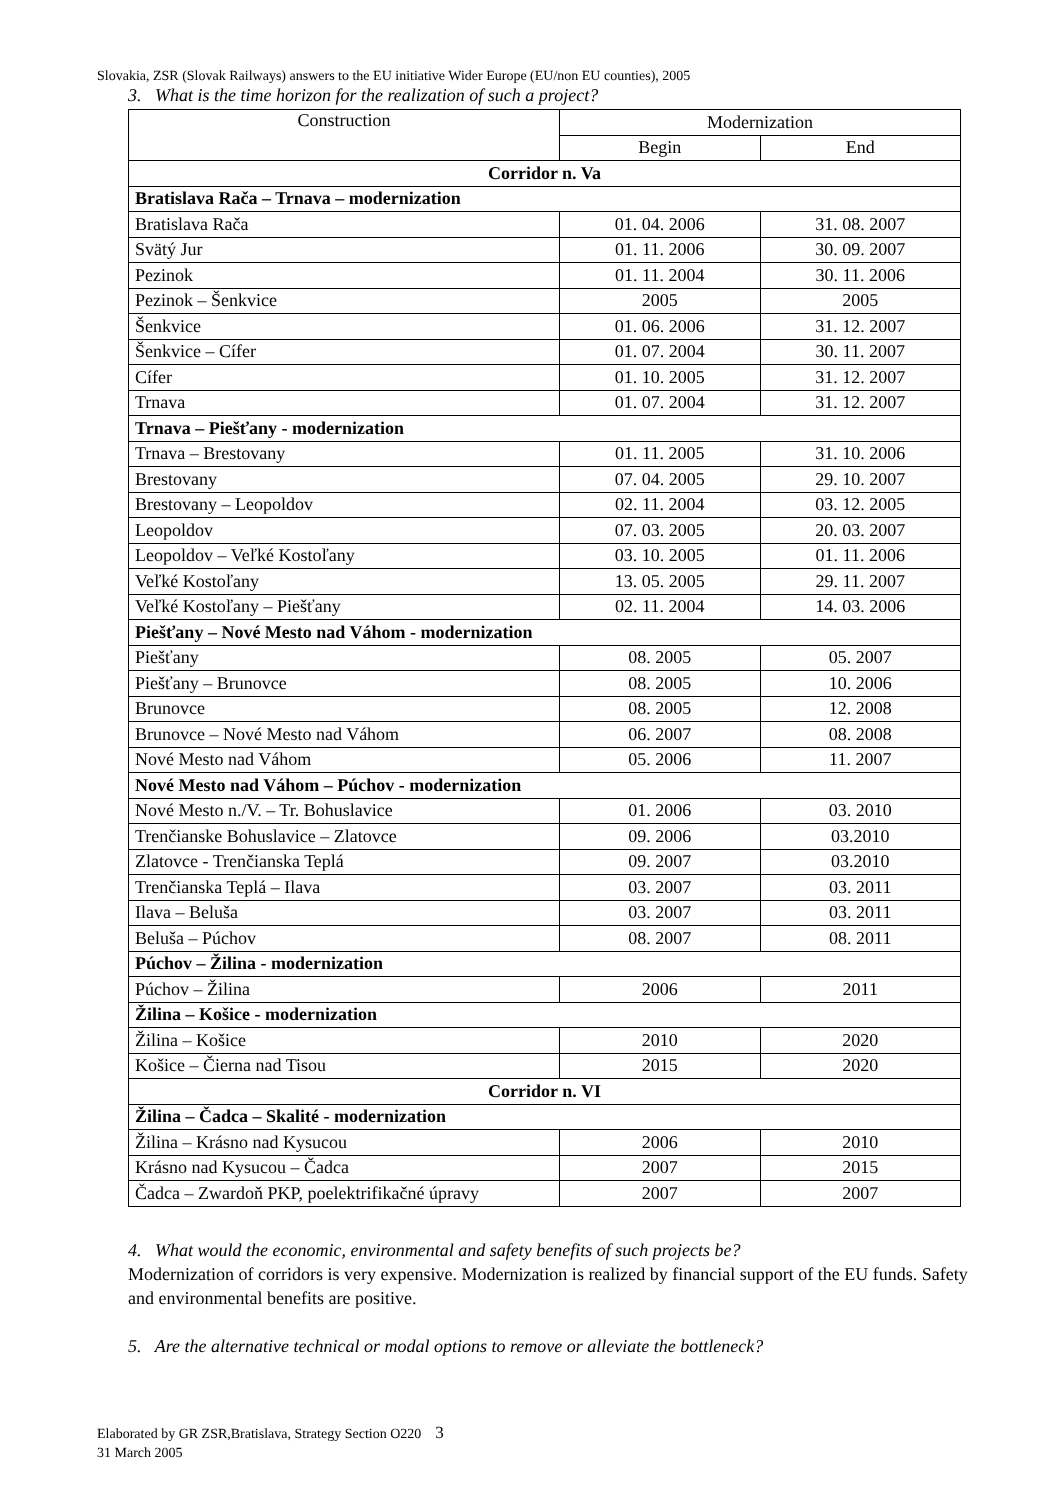Slovakia, ZSR (Slovak Railways) answers to the EU initiative Wider Europe (EU/non EU counties), 2005
3. What is the time horizon for the realization of such a project?
| Construction | Modernization | |
| --- | --- | --- |
| | Begin | End |
| Corridor n. Va | | |
| Bratislava Rača – Trnava – modernization | | |
| Bratislava Rača | 01. 04. 2006 | 31. 08. 2007 |
| Svätý Jur | 01. 11. 2006 | 30. 09. 2007 |
| Pezinok | 01. 11. 2004 | 30. 11. 2006 |
| Pezinok – Šenkvice | 2005 | 2005 |
| Šenkvice | 01. 06. 2006 | 31. 12. 2007 |
| Šenkvice – Cífer | 01. 07. 2004 | 30. 11. 2007 |
| Cífer | 01. 10. 2005 | 31. 12. 2007 |
| Trnava | 01. 07. 2004 | 31. 12. 2007 |
| Trnava – Piešťany - modernization | | |
| Trnava – Brestovany | 01. 11. 2005 | 31. 10. 2006 |
| Brestovany | 07. 04. 2005 | 29. 10. 2007 |
| Brestovany – Leopoldov | 02. 11. 2004 | 03. 12. 2005 |
| Leopoldov | 07. 03. 2005 | 20. 03. 2007 |
| Leopoldov – Veľké Kostoľany | 03. 10. 2005 | 01. 11. 2006 |
| Veľké Kostoľany | 13. 05. 2005 | 29. 11. 2007 |
| Veľké Kostoľany – Piešťany | 02. 11. 2004 | 14. 03. 2006 |
| Piešťany – Nové Mesto nad Váhom - modernization | | |
| Piešťany | 08. 2005 | 05. 2007 |
| Piešťany – Brunovce | 08. 2005 | 10. 2006 |
| Brunovce | 08. 2005 | 12. 2008 |
| Brunovce – Nové Mesto nad Váhom | 06. 2007 | 08. 2008 |
| Nové Mesto nad Váhom | 05. 2006 | 11. 2007 |
| Nové Mesto nad Váhom – Púchov - modernization | | |
| Nové Mesto n./V. – Tr. Bohuslavice | 01. 2006 | 03. 2010 |
| Trenčianske Bohuslavice – Zlatovce | 09. 2006 | 03.2010 |
| Zlatovce - Trenčianska Teplá | 09. 2007 | 03.2010 |
| Trenčianska Teplá – Ilava | 03. 2007 | 03. 2011 |
| Ilava – Beluša | 03. 2007 | 03. 2011 |
| Beluša – Púchov | 08. 2007 | 08. 2011 |
| Púchov – Žilina - modernization | | |
| Púchov – Žilina | 2006 | 2011 |
| Žilina – Košice - modernization | | |
| Žilina – Košice | 2010 | 2020 |
| Košice – Čierna nad Tisou | 2015 | 2020 |
| Corridor n. VI | | |
| Žilina – Čadca – Skalité - modernization | | |
| Žilina – Krásno nad Kysucou | 2006 | 2010 |
| Krásno nad Kysucou – Čadca | 2007 | 2015 |
| Čadca – Zwardoň PKP, poelektrifikačné úpravy | 2007 | 2007 |
4. What would the economic, environmental and safety benefits of such projects be?
Modernization of corridors is very expensive. Modernization is realized by financial support of the EU funds. Safety and environmental benefits are positive.
5. Are the alternative technical or modal options to remove or alleviate the bottleneck?
Elaborated by GR ZSR,Bratislava, Strategy Section O220 3
31 March 2005